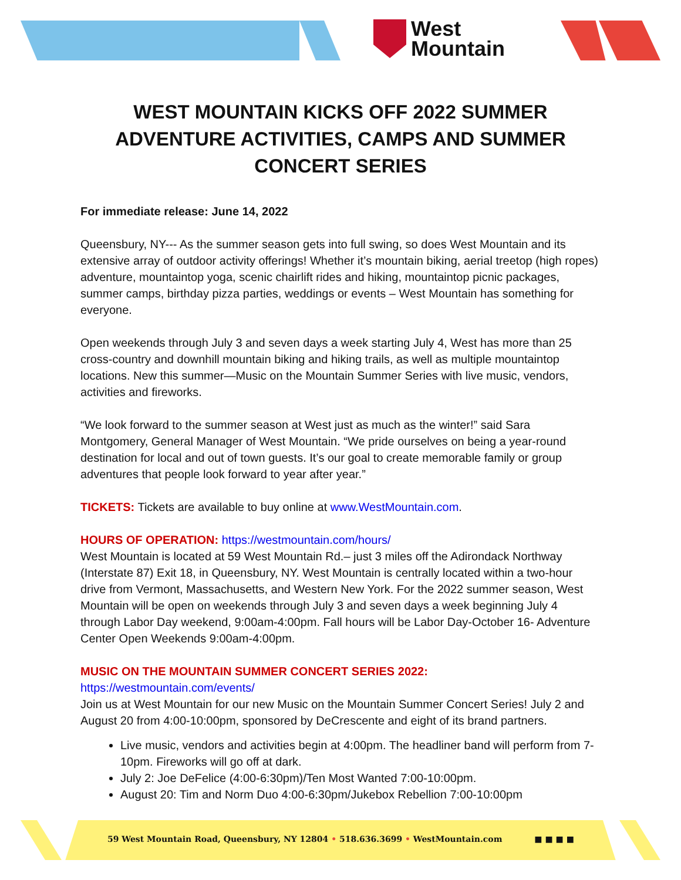West
Mountain
WEST MOUNTAIN KICKS OFF 2022 SUMMER ADVENTURE ACTIVITIES, CAMPS AND SUMMER CONCERT SERIES
For immediate release: June 14, 2022
Queensbury, NY--- As the summer season gets into full swing, so does West Mountain and its extensive array of outdoor activity offerings! Whether it’s mountain biking, aerial treetop (high ropes) adventure, mountaintop yoga, scenic chairlift rides and hiking, mountaintop picnic packages, summer camps, birthday pizza parties, weddings or events – West Mountain has something for everyone.
Open weekends through July 3 and seven days a week starting July 4, West has more than 25 cross-country and downhill mountain biking and hiking trails, as well as multiple mountaintop locations. New this summer—Music on the Mountain Summer Series with live music, vendors, activities and fireworks.
“We look forward to the summer season at West just as much as the winter!” said Sara Montgomery, General Manager of West Mountain. “We pride ourselves on being a year-round destination for local and out of town guests. It’s our goal to create memorable family or group adventures that people look forward to year after year.”
TICKETS: Tickets are available to buy online at www.WestMountain.com.
HOURS OF OPERATION: https://westmountain.com/hours/
West Mountain is located at 59 West Mountain Rd.– just 3 miles off the Adirondack Northway (Interstate 87) Exit 18, in Queensbury, NY. West Mountain is centrally located within a two-hour drive from Vermont, Massachusetts, and Western New York. For the 2022 summer season, West Mountain will be open on weekends through July 3 and seven days a week beginning July 4 through Labor Day weekend, 9:00am-4:00pm. Fall hours will be Labor Day-October 16- Adventure Center Open Weekends 9:00am-4:00pm.
MUSIC ON THE MOUNTAIN SUMMER CONCERT SERIES 2022:
https://westmountain.com/events/
Join us at West Mountain for our new Music on the Mountain Summer Concert Series! July 2 and August 20 from 4:00-10:00pm, sponsored by DeCrescente and eight of its brand partners.
Live music, vendors and activities begin at 4:00pm. The headliner band will perform from 7-10pm. Fireworks will go off at dark.
July 2: Joe DeFelice (4:00-6:30pm)/Ten Most Wanted 7:00-10:00pm.
August 20: Tim and Norm Duo 4:00-6:30pm/Jukebox Rebellion 7:00-10:00pm
59 West Mountain Road, Queensbury, NY 12804 • 518.636.3699 • WestMountain.com ■ ■ ■ ■